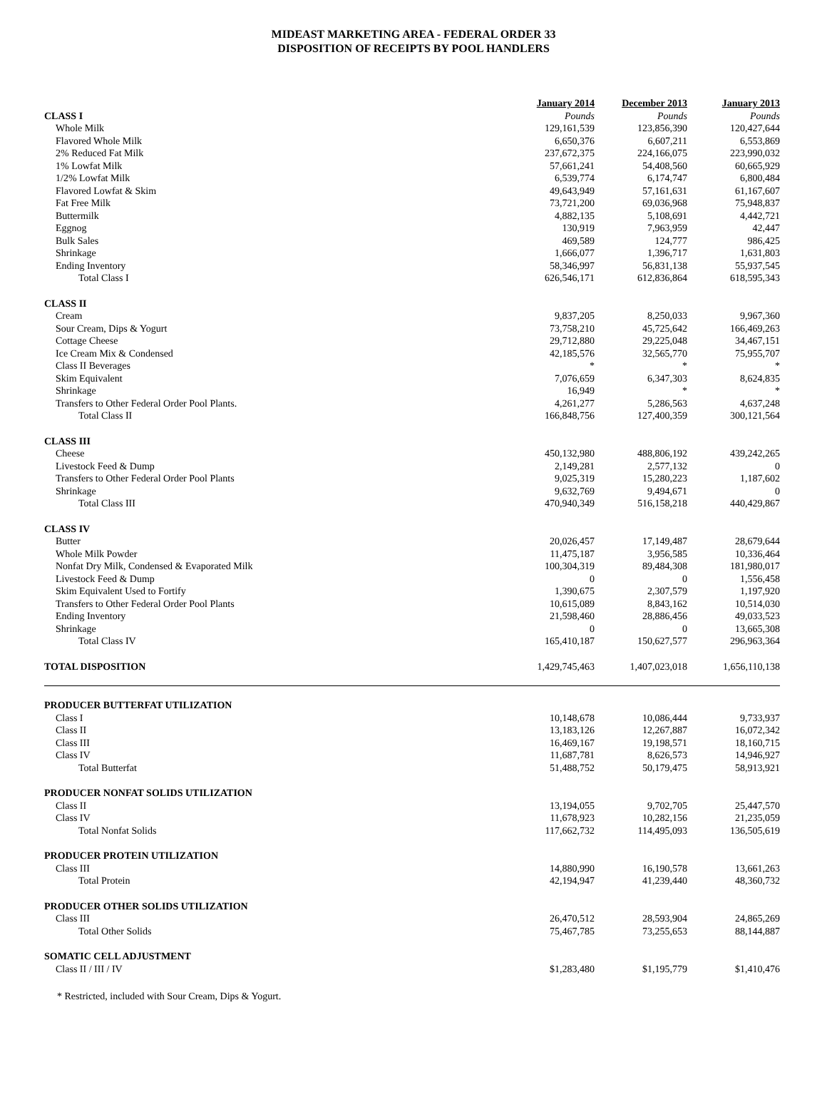MIDEAST MARKETING AREA - FEDERAL ORDER 33
DISPOSITION OF RECEIPTS BY POOL HANDLERS
| | January 2014 | December 2013 | January 2013 |
| CLASS I | Pounds | Pounds | Pounds |
| Whole Milk | 129,161,539 | 123,856,390 | 120,427,644 |
| Flavored Whole Milk | 6,650,376 | 6,607,211 | 6,553,869 |
| 2% Reduced Fat Milk | 237,672,375 | 224,166,075 | 223,990,032 |
| 1% Lowfat Milk | 57,661,241 | 54,408,560 | 60,665,929 |
| 1/2% Lowfat Milk | 6,539,774 | 6,174,747 | 6,800,484 |
| Flavored Lowfat & Skim | 49,643,949 | 57,161,631 | 61,167,607 |
| Fat Free Milk | 73,721,200 | 69,036,968 | 75,948,837 |
| Buttermilk | 4,882,135 | 5,108,691 | 4,442,721 |
| Eggnog | 130,919 | 7,963,959 | 42,447 |
| Bulk Sales | 469,589 | 124,777 | 986,425 |
| Shrinkage | 1,666,077 | 1,396,717 | 1,631,803 |
| Ending Inventory | 58,346,997 | 56,831,138 | 55,937,545 |
| Total Class I | 626,546,171 | 612,836,864 | 618,595,343 |
| CLASS II | | | |
| Cream | 9,837,205 | 8,250,033 | 9,967,360 |
| Sour Cream, Dips & Yogurt | 73,758,210 | 45,725,642 | 166,469,263 |
| Cottage Cheese | 29,712,880 | 29,225,048 | 34,467,151 |
| Ice Cream Mix & Condensed | 42,185,576 | 32,565,770 | 75,955,707 |
| Class II Beverages | * | * | * |
| Skim Equivalent | 7,076,659 | 6,347,303 | 8,624,835 |
| Shrinkage | 16,949 | * | * |
| Transfers to Other Federal Order Pool Plants. | 4,261,277 | 5,286,563 | 4,637,248 |
| Total Class II | 166,848,756 | 127,400,359 | 300,121,564 |
| CLASS III | | | |
| Cheese | 450,132,980 | 488,806,192 | 439,242,265 |
| Livestock Feed & Dump | 2,149,281 | 2,577,132 | 0 |
| Transfers to Other Federal Order Pool Plants | 9,025,319 | 15,280,223 | 1,187,602 |
| Shrinkage | 9,632,769 | 9,494,671 | 0 |
| Total Class III | 470,940,349 | 516,158,218 | 440,429,867 |
| CLASS IV | | | |
| Butter | 20,026,457 | 17,149,487 | 28,679,644 |
| Whole Milk Powder | 11,475,187 | 3,956,585 | 10,336,464 |
| Nonfat Dry Milk, Condensed & Evaporated Milk | 100,304,319 | 89,484,308 | 181,980,017 |
| Livestock Feed & Dump | 0 | 0 | 1,556,458 |
| Skim Equivalent Used to Fortify | 1,390,675 | 2,307,579 | 1,197,920 |
| Transfers to Other Federal Order Pool Plants | 10,615,089 | 8,843,162 | 10,514,030 |
| Ending Inventory | 21,598,460 | 28,886,456 | 49,033,523 |
| Shrinkage | 0 | 0 | 13,665,308 |
| Total Class IV | 165,410,187 | 150,627,577 | 296,963,364 |
| TOTAL DISPOSITION | 1,429,745,463 | 1,407,023,018 | 1,656,110,138 |
| PRODUCER BUTTERFAT UTILIZATION | | | |
| Class I | 10,148,678 | 10,086,444 | 9,733,937 |
| Class II | 13,183,126 | 12,267,887 | 16,072,342 |
| Class III | 16,469,167 | 19,198,571 | 18,160,715 |
| Class IV | 11,687,781 | 8,626,573 | 14,946,927 |
| Total Butterfat | 51,488,752 | 50,179,475 | 58,913,921 |
| PRODUCER NONFAT SOLIDS UTILIZATION | | | |
| Class II | 13,194,055 | 9,702,705 | 25,447,570 |
| Class IV | 11,678,923 | 10,282,156 | 21,235,059 |
| Total Nonfat Solids | 117,662,732 | 114,495,093 | 136,505,619 |
| PRODUCER PROTEIN UTILIZATION | | | |
| Class III | 14,880,990 | 16,190,578 | 13,661,263 |
| Total Protein | 42,194,947 | 41,239,440 | 48,360,732 |
| PRODUCER OTHER SOLIDS UTILIZATION | | | |
| Class III | 26,470,512 | 28,593,904 | 24,865,269 |
| Total Other Solids | 75,467,785 | 73,255,653 | 88,144,887 |
| SOMATIC CELL ADJUSTMENT | | | |
| Class II / III / IV | $1,283,480 | $1,195,779 | $1,410,476 |
* Restricted, included with Sour Cream, Dips & Yogurt.